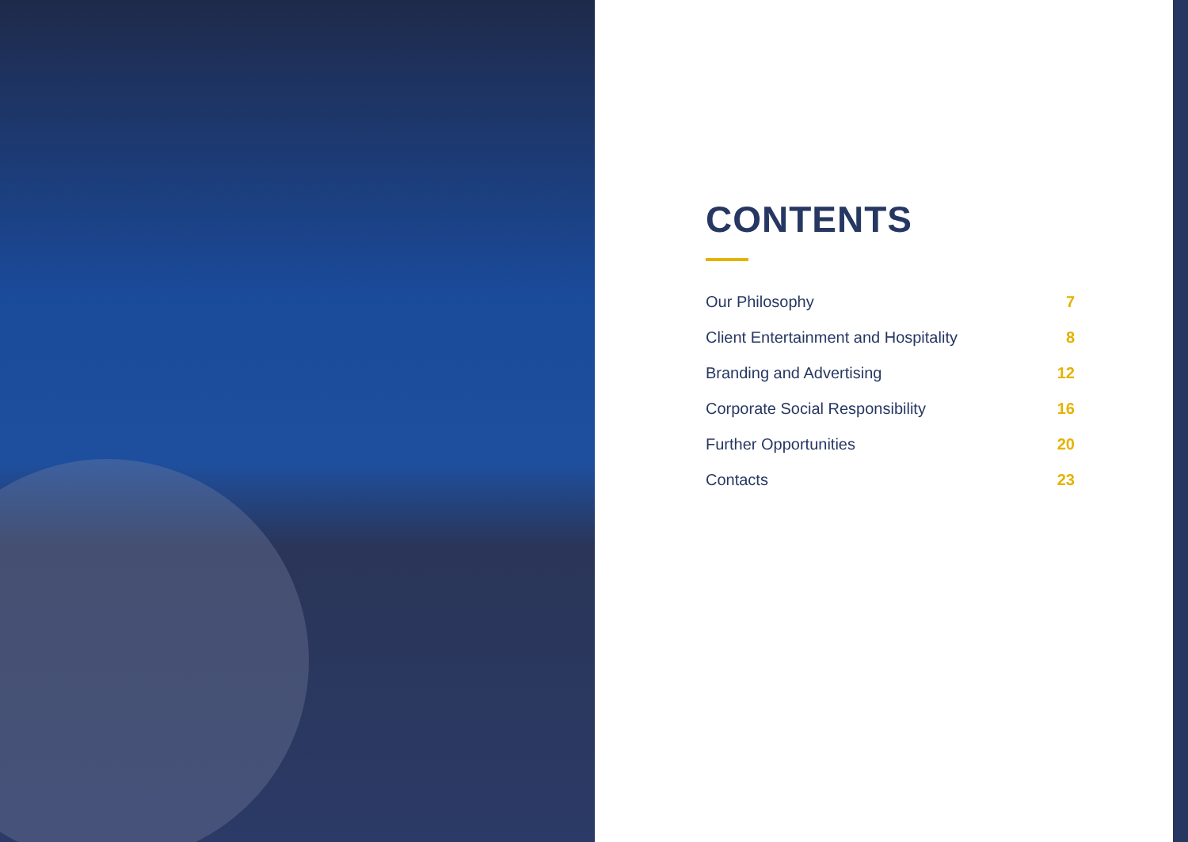CONTENTS
Our Philosophy 7
Client Entertainment and Hospitality 8
Branding and Advertising 12
Corporate Social Responsibility 16
Further Opportunities 20
Contacts 23